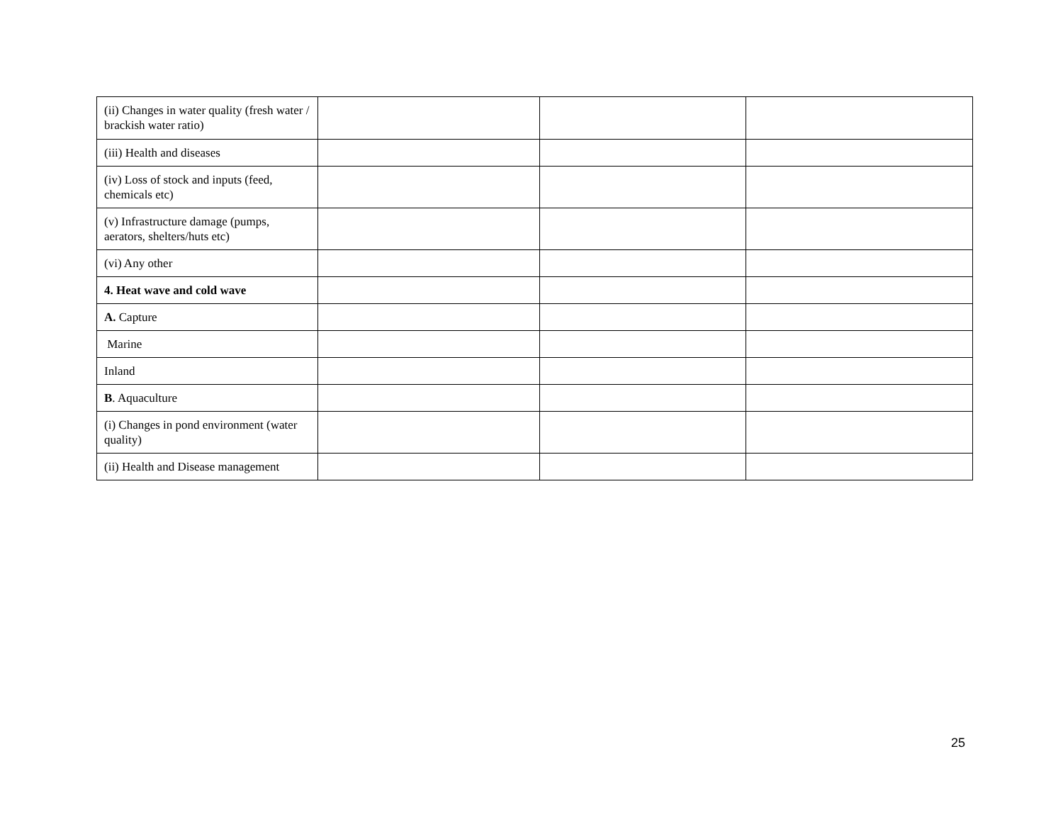| (ii) Changes in water quality (fresh water / brackish water ratio) | | | |
| (iii) Health and diseases | | | |
| (iv) Loss of stock and inputs (feed, chemicals etc) | | | |
| (v) Infrastructure damage (pumps, aerators, shelters/huts etc) | | | |
| (vi) Any other | | | |
| 4. Heat wave and cold wave | | | |
| A. Capture | | | |
| Marine | | | |
| Inland | | | |
| B . Aquaculture | | | |
| (i) Changes in pond environment (water quality) | | | |
| (ii) Health and Disease management | | | |
25